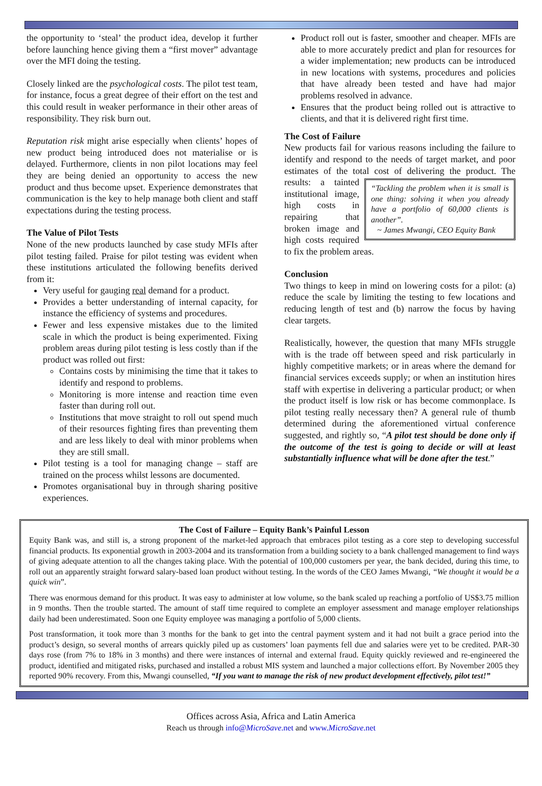the opportunity to ‘steal’ the product idea, develop it further before launching hence giving them a “first mover” advantage over the MFI doing the testing.
Closely linked are the psychological costs. The pilot test team, for instance, focus a great degree of their effort on the test and this could result in weaker performance in their other areas of responsibility. They risk burn out.
Reputation risk might arise especially when clients’ hopes of new product being introduced does not materialise or is delayed. Furthermore, clients in non pilot locations may feel they are being denied an opportunity to access the new product and thus become upset. Experience demonstrates that communication is the key to help manage both client and staff expectations during the testing process.
The Value of Pilot Tests
None of the new products launched by case study MFIs after pilot testing failed. Praise for pilot testing was evident when these institutions articulated the following benefits derived from it:
Very useful for gauging real demand for a product.
Provides a better understanding of internal capacity, for instance the efficiency of systems and procedures.
Fewer and less expensive mistakes due to the limited scale in which the product is being experimented. Fixing problem areas during pilot testing is less costly than if the product was rolled out first:
Contains costs by minimising the time that it takes to identify and respond to problems.
Monitoring is more intense and reaction time even faster than during roll out.
Institutions that move straight to roll out spend much of their resources fighting fires than preventing them and are less likely to deal with minor problems when they are still small.
Pilot testing is a tool for managing change – staff are trained on the process whilst lessons are documented.
Promotes organisational buy in through sharing positive experiences.
Product roll out is faster, smoother and cheaper. MFIs are able to more accurately predict and plan for resources for a wider implementation; new products can be introduced in new locations with systems, procedures and policies that have already been tested and have had major problems resolved in advance.
Ensures that the product being rolled out is attractive to clients, and that it is delivered right first time.
The Cost of Failure
New products fail for various reasons including the failure to identify and respond to the needs of target market, and poor estimates of the total cost of delivering the product. The
“Tackling the problem when it is small is one thing: solving it when you already have a portfolio of 60,000 clients is another”.
~ James Mwangi, CEO Equity Bank
results: a tainted institutional image, high costs in repairing that broken image and high costs required to fix the problem areas.
Conclusion
Two things to keep in mind on lowering costs for a pilot: (a) reduce the scale by limiting the testing to few locations and reducing length of test and (b) narrow the focus by having clear targets.
Realistically, however, the question that many MFIs struggle with is the trade off between speed and risk particularly in highly competitive markets; or in areas where the demand for financial services exceeds supply; or when an institution hires staff with expertise in delivering a particular product; or when the product itself is low risk or has become commonplace. Is pilot testing really necessary then? A general rule of thumb determined during the aforementioned virtual conference suggested, and rightly so, “A pilot test should be done only if the outcome of the test is going to decide or will at least substantially influence what will be done after the test.”
The Cost of Failure – Equity Bank’s Painful Lesson
Equity Bank was, and still is, a strong proponent of the market-led approach that embraces pilot testing as a core step to developing successful financial products. Its exponential growth in 2003-2004 and its transformation from a building society to a bank challenged management to find ways of giving adequate attention to all the changes taking place. With the potential of 100,000 customers per year, the bank decided, during this time, to roll out an apparently straight forward salary-based loan product without testing. In the words of the CEO James Mwangi, “We thought it would be a quick win”.
There was enormous demand for this product. It was easy to administer at low volume, so the bank scaled up reaching a portfolio of US$3.75 million in 9 months. Then the trouble started. The amount of staff time required to complete an employer assessment and manage employer relationships daily had been underestimated. Soon one Equity employee was managing a portfolio of 5,000 clients.
Post transformation, it took more than 3 months for the bank to get into the central payment system and it had not built a grace period into the product’s design, so several months of arrears quickly piled up as customers’ loan payments fell due and salaries were yet to be credited. PAR-30 days rose (from 7% to 18% in 3 months) and there were instances of internal and external fraud. Equity quickly reviewed and re-engineered the product, identified and mitigated risks, purchased and installed a robust MIS system and launched a major collections effort. By November 2005 they reported 90% recovery. From this, Mwangi counselled, “If you want to manage the risk of new product development effectively, pilot test!”
Offices across Asia, Africa and Latin America
Reach us through info@MicroSave.net and www.MicroSave.net